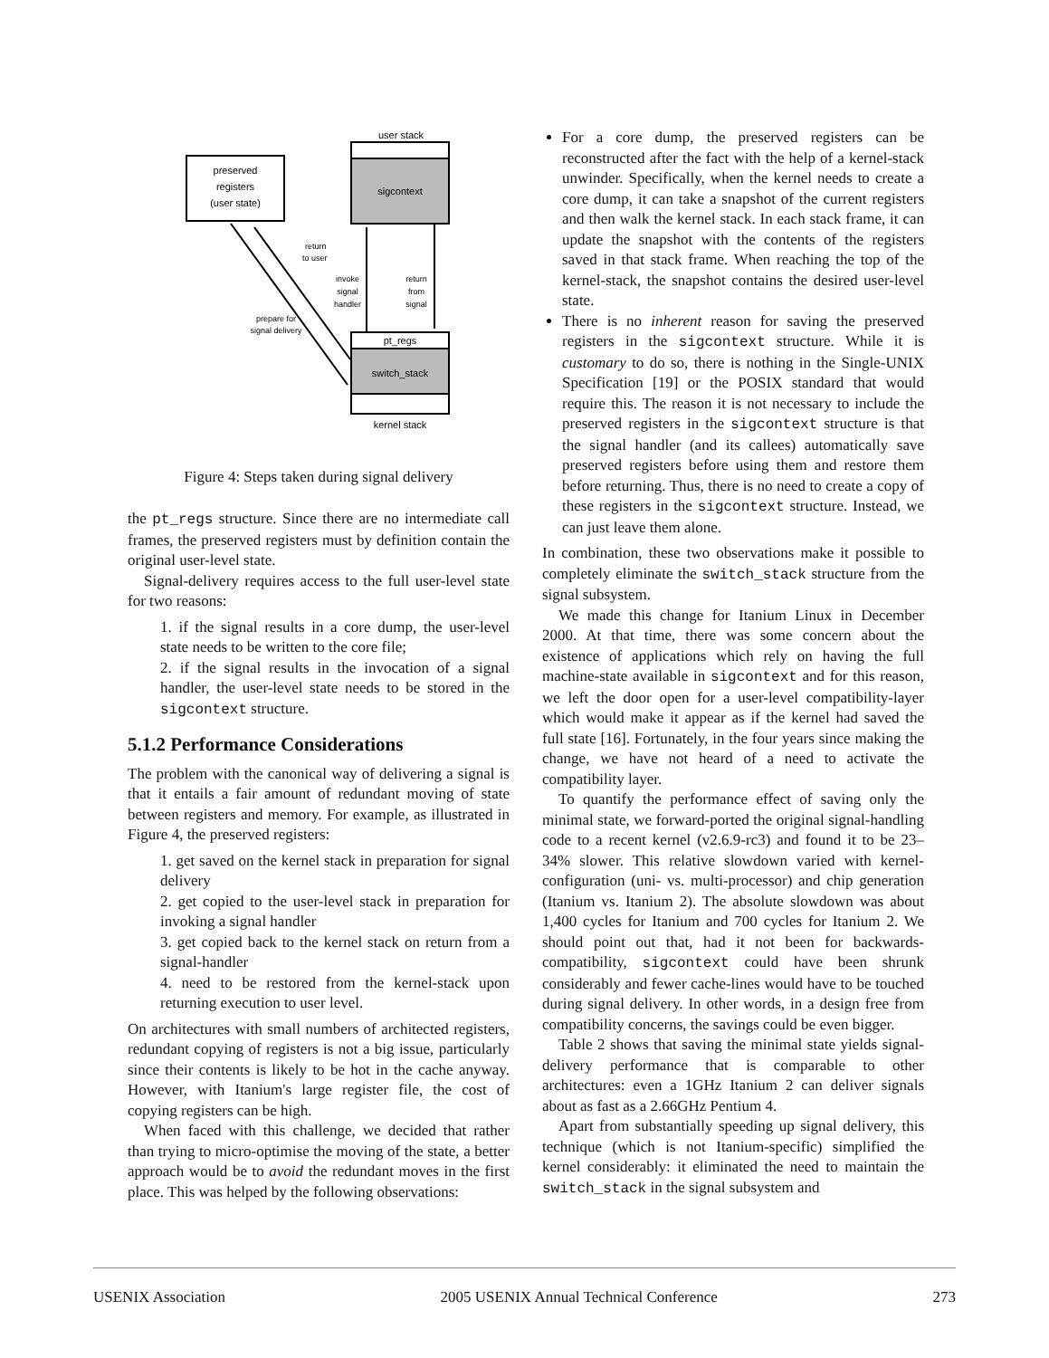preserved
registers
(user state)
user stack
sigcontext
pt_regs
switch_stack
kernel stack
prepare for
signal delivery
return
to user
invoke
signal
handler
return
from
signal
Figure 4: Steps taken during signal delivery
the pt_regs structure. Since there are no intermediate call frames, the preserved registers must by definition contain the original user-level state.
Signal-delivery requires access to the full user-level state for two reasons:
1. if the signal results in a core dump, the user-level state needs to be written to the core file;
2. if the signal results in the invocation of a signal handler, the user-level state needs to be stored in the sigcontext structure.
5.1.2 Performance Considerations
The problem with the canonical way of delivering a signal is that it entails a fair amount of redundant moving of state between registers and memory. For example, as illustrated in Figure 4, the preserved registers:
1. get saved on the kernel stack in preparation for signal delivery
2. get copied to the user-level stack in preparation for invoking a signal handler
3. get copied back to the kernel stack on return from a signal-handler
4. need to be restored from the kernel-stack upon returning execution to user level.
On architectures with small numbers of architected registers, redundant copying of registers is not a big issue, particularly since their contents is likely to be hot in the cache anyway. However, with Itanium's large register file, the cost of copying registers can be high.
When faced with this challenge, we decided that rather than trying to micro-optimise the moving of the state, a better approach would be to avoid the redundant moves in the first place. This was helped by the following observations:
For a core dump, the preserved registers can be reconstructed after the fact with the help of a kernel-stack unwinder. Specifically, when the kernel needs to create a core dump, it can take a snapshot of the current registers and then walk the kernel stack. In each stack frame, it can update the snapshot with the contents of the registers saved in that stack frame. When reaching the top of the kernel-stack, the snapshot contains the desired user-level state.
There is no inherent reason for saving the preserved registers in the sigcontext structure. While it is customary to do so, there is nothing in the Single-UNIX Specification [19] or the POSIX standard that would require this. The reason it is not necessary to include the preserved registers in the sigcontext structure is that the signal handler (and its callees) automatically save preserved registers before using them and restore them before returning. Thus, there is no need to create a copy of these registers in the sigcontext structure. Instead, we can just leave them alone.
In combination, these two observations make it possible to completely eliminate the switch_stack structure from the signal subsystem.
We made this change for Itanium Linux in December 2000. At that time, there was some concern about the existence of applications which rely on having the full machine-state available in sigcontext and for this reason, we left the door open for a user-level compatibility-layer which would make it appear as if the kernel had saved the full state [16]. Fortunately, in the four years since making the change, we have not heard of a need to activate the compatibility layer.
To quantify the performance effect of saving only the minimal state, we forward-ported the original signal-handling code to a recent kernel (v2.6.9-rc3) and found it to be 23–34% slower. This relative slowdown varied with kernel-configuration (uni- vs. multi-processor) and chip generation (Itanium vs. Itanium 2). The absolute slowdown was about 1,400 cycles for Itanium and 700 cycles for Itanium 2. We should point out that, had it not been for backwards-compatibility, sigcontext could have been shrunk considerably and fewer cache-lines would have to be touched during signal delivery. In other words, in a design free from compatibility concerns, the savings could be even bigger.
Table 2 shows that saving the minimal state yields signal-delivery performance that is comparable to other architectures: even a 1GHz Itanium 2 can deliver signals about as fast as a 2.66GHz Pentium 4.
Apart from substantially speeding up signal delivery, this technique (which is not Itanium-specific) simplified the kernel considerably: it eliminated the need to maintain the switch_stack in the signal subsystem and
USENIX Association 2005 USENIX Annual Technical Conference 273